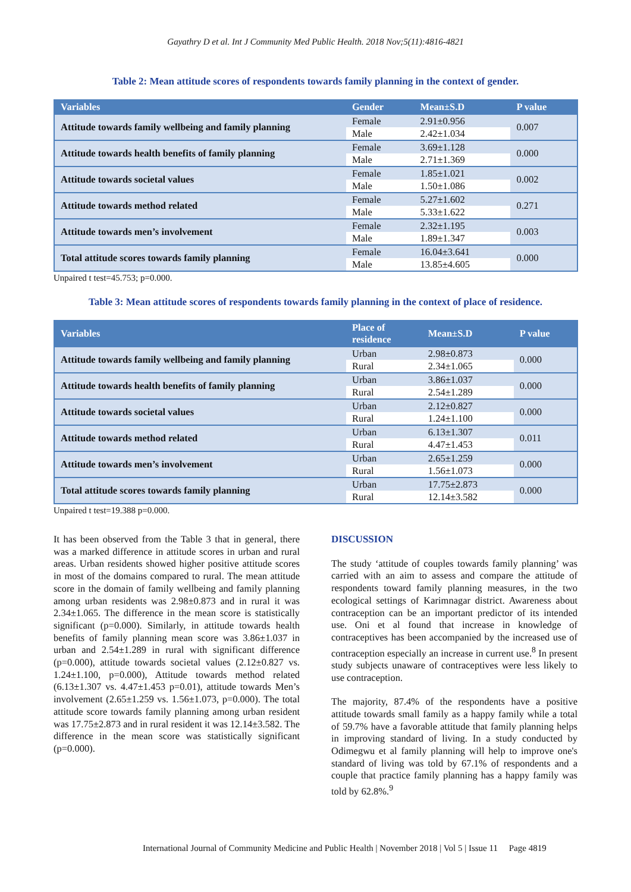Gayathry D et al. Int J Community Med Public Health. 2018 Nov;5(11):4816-4821
Table 2: Mean attitude scores of respondents towards family planning in the context of gender.
| Variables | Gender | Mean±S.D | P value |
| --- | --- | --- | --- |
| Attitude towards family wellbeing and family planning | Female | 2.91±0.956 | 0.007 |
| | Male | 2.42±1.034 | |
| Attitude towards health benefits of family planning | Female | 3.69±1.128 | 0.000 |
| | Male | 2.71±1.369 | |
| Attitude towards societal values | Female | 1.85±1.021 | 0.002 |
| | Male | 1.50±1.086 | |
| Attitude towards method related | Female | 5.27±1.602 | 0.271 |
| | Male | 5.33±1.622 | |
| Attitude towards men’s involvement | Female | 2.32±1.195 | 0.003 |
| | Male | 1.89±1.347 | |
| Total attitude scores towards family planning | Female | 16.04±3.641 | 0.000 |
| | Male | 13.85±4.605 | |
Unpaired t test=45.753; p=0.000.
Table 3: Mean attitude scores of respondents towards family planning in the context of place of residence.
| Variables | Place of residence | Mean±S.D | P value |
| --- | --- | --- | --- |
| Attitude towards family wellbeing and family planning | Urban | 2.98±0.873 | 0.000 |
| | Rural | 2.34±1.065 | |
| Attitude towards health benefits of family planning | Urban | 3.86±1.037 | 0.000 |
| | Rural | 2.54±1.289 | |
| Attitude towards societal values | Urban | 2.12±0.827 | 0.000 |
| | Rural | 1.24±1.100 | |
| Attitude towards method related | Urban | 6.13±1.307 | 0.011 |
| | Rural | 4.47±1.453 | |
| Attitude towards men’s involvement | Urban | 2.65±1.259 | 0.000 |
| | Rural | 1.56±1.073 | |
| Total attitude scores towards family planning | Urban | 17.75±2.873 | 0.000 |
| | Rural | 12.14±3.582 | |
Unpaired t test=19.388 p=0.000.
It has been observed from the Table 3 that in general, there was a marked difference in attitude scores in urban and rural areas. Urban residents showed higher positive attitude scores in most of the domains compared to rural. The mean attitude score in the domain of family wellbeing and family planning among urban residents was 2.98±0.873 and in rural it was 2.34±1.065. The difference in the mean score is statistically significant (p=0.000). Similarly, in attitude towards health benefits of family planning mean score was 3.86±1.037 in urban and 2.54±1.289 in rural with significant difference (p=0.000), attitude towards societal values (2.12±0.827 vs. 1.24±1.100, p=0.000), Attitude towards method related (6.13±1.307 vs. 4.47±1.453 p=0.01), attitude towards Men’s involvement (2.65±1.259 vs. 1.56±1.073, p=0.000). The total attitude score towards family planning among urban resident was 17.75±2.873 and in rural resident it was 12.14±3.582. The difference in the mean score was statistically significant (p=0.000).
DISCUSSION
The study ‘attitude of couples towards family planning’ was carried with an aim to assess and compare the attitude of respondents toward family planning measures, in the two ecological settings of Karimnagar district. Awareness about contraception can be an important predictor of its intended use. Oni et al found that increase in knowledge of contraceptives has been accompanied by the increased use of contraception especially an increase in current use.<sup>8</sup> In present study subjects unaware of contraceptives were less likely to use contraception.
The majority, 87.4% of the respondents have a positive attitude towards small family as a happy family while a total of 59.7% have a favorable attitude that family planning helps in improving standard of living. In a study conducted by Odimegwu et al family planning will help to improve one's standard of living was told by 67.1% of respondents and a couple that practice family planning has a happy family was told by 62.8%.<sup>9</sup>
International Journal of Community Medicine and Public Health | November 2018 | Vol 5 | Issue 11 Page 4819